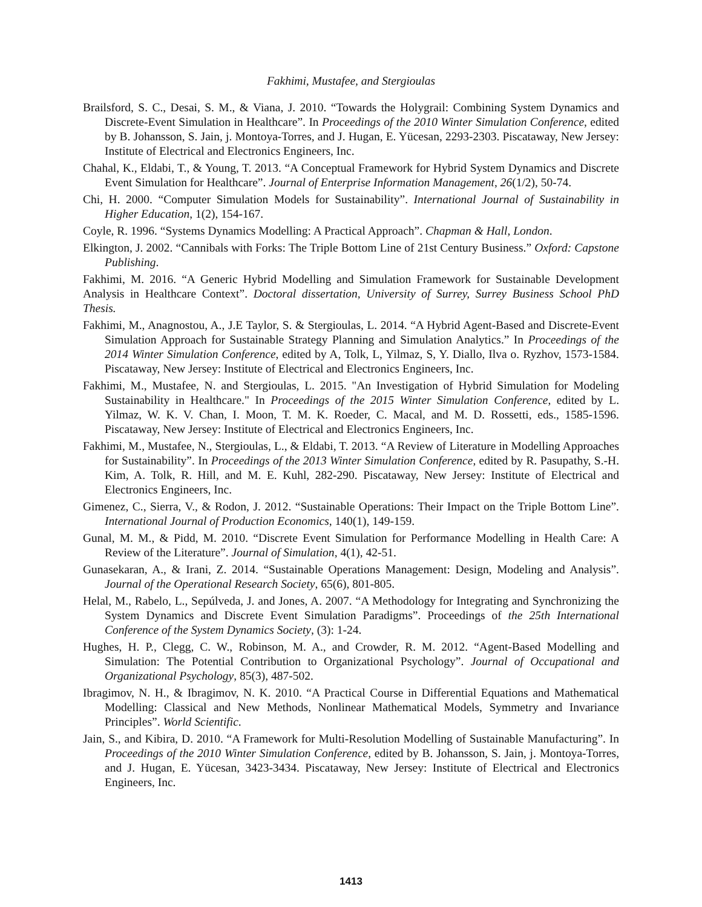Fakhimi, Mustafee, and Stergioulas
Brailsford, S. C., Desai, S. M., & Viana, J. 2010. “Towards the Holygrail: Combining System Dynamics and Discrete-Event Simulation in Healthcare”. In Proceedings of the 2010 Winter Simulation Conference, edited by B. Johansson, S. Jain, j. Montoya-Torres, and J. Hugan, E. Yücesan, 2293-2303. Piscataway, New Jersey: Institute of Electrical and Electronics Engineers, Inc.
Chahal, K., Eldabi, T., & Young, T. 2013. “A Conceptual Framework for Hybrid System Dynamics and Discrete Event Simulation for Healthcare”. Journal of Enterprise Information Management, 26(1/2), 50-74.
Chi, H. 2000. “Computer Simulation Models for Sustainability”. International Journal of Sustainability in Higher Education, 1(2), 154-167.
Coyle, R. 1996. “Systems Dynamics Modelling: A Practical Approach”. Chapman & Hall, London.
Elkington, J. 2002. “Cannibals with Forks: The Triple Bottom Line of 21st Century Business.” Oxford: Capstone Publishing.
Fakhimi, M. 2016. “A Generic Hybrid Modelling and Simulation Framework for Sustainable Development Analysis in Healthcare Context”. Doctoral dissertation, University of Surrey, Surrey Business School PhD Thesis.
Fakhimi, M., Anagnostou, A., J.E Taylor, S. & Stergioulas, L. 2014. “A Hybrid Agent-Based and Discrete-Event Simulation Approach for Sustainable Strategy Planning and Simulation Analytics.” In Proceedings of the 2014 Winter Simulation Conference, edited by A, Tolk, L, Yilmaz, S, Y. Diallo, Ilva o. Ryzhov, 1573-1584. Piscataway, New Jersey: Institute of Electrical and Electronics Engineers, Inc.
Fakhimi, M., Mustafee, N. and Stergioulas, L. 2015. "An Investigation of Hybrid Simulation for Modeling Sustainability in Healthcare." In Proceedings of the 2015 Winter Simulation Conference, edited by L. Yilmaz, W. K. V. Chan, I. Moon, T. M. K. Roeder, C. Macal, and M. D. Rossetti, eds., 1585-1596. Piscataway, New Jersey: Institute of Electrical and Electronics Engineers, Inc.
Fakhimi, M., Mustafee, N., Stergioulas, L., & Eldabi, T. 2013. “A Review of Literature in Modelling Approaches for Sustainability”. In Proceedings of the 2013 Winter Simulation Conference, edited by R. Pasupathy, S.-H. Kim, A. Tolk, R. Hill, and M. E. Kuhl, 282-290. Piscataway, New Jersey: Institute of Electrical and Electronics Engineers, Inc.
Gimenez, C., Sierra, V., & Rodon, J. 2012. “Sustainable Operations: Their Impact on the Triple Bottom Line”. International Journal of Production Economics, 140(1), 149-159.
Gunal, M. M., & Pidd, M. 2010. “Discrete Event Simulation for Performance Modelling in Health Care: A Review of the Literature”. Journal of Simulation, 4(1), 42-51.
Gunasekaran, A., & Irani, Z. 2014. “Sustainable Operations Management: Design, Modeling and Analysis”. Journal of the Operational Research Society, 65(6), 801-805.
Helal, M., Rabelo, L., Sepúlveda, J. and Jones, A. 2007. “A Methodology for Integrating and Synchronizing the System Dynamics and Discrete Event Simulation Paradigms”. Proceedings of the 25th International Conference of the System Dynamics Society, (3): 1-24.
Hughes, H. P., Clegg, C. W., Robinson, M. A., and Crowder, R. M. 2012. “Agent-Based Modelling and Simulation: The Potential Contribution to Organizational Psychology”. Journal of Occupational and Organizational Psychology, 85(3), 487-502.
Ibragimov, N. H., & Ibragimov, N. K. 2010. “A Practical Course in Differential Equations and Mathematical Modelling: Classical and New Methods, Nonlinear Mathematical Models, Symmetry and Invariance Principles”. World Scientific.
Jain, S., and Kibira, D. 2010. “A Framework for Multi-Resolution Modelling of Sustainable Manufacturing”. In Proceedings of the 2010 Winter Simulation Conference, edited by B. Johansson, S. Jain, j. Montoya-Torres, and J. Hugan, E. Yücesan, 3423-3434. Piscataway, New Jersey: Institute of Electrical and Electronics Engineers, Inc.
1413